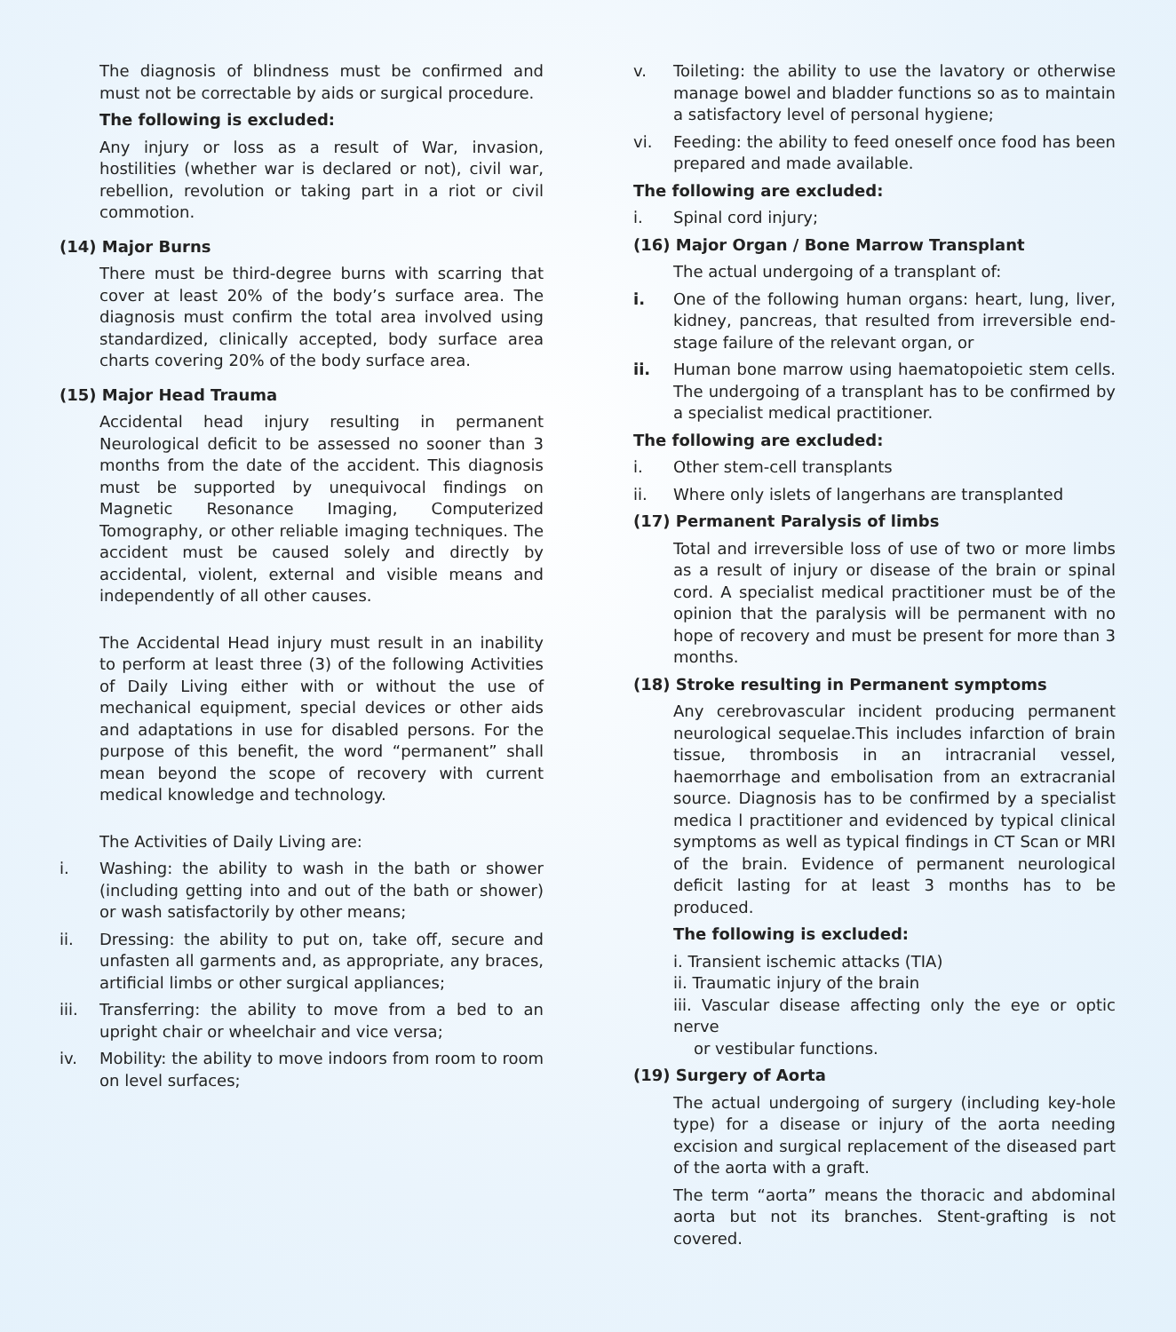The diagnosis of blindness must be confirmed and must not be correctable by aids or surgical procedure.
The following is excluded:
Any injury or loss as a result of War, invasion, hostilities (whether war is declared or not), civil war, rebellion, revolution or taking part in a riot or civil commotion.
(14) Major Burns
There must be third-degree burns with scarring that cover at least 20% of the body’s surface area. The diagnosis must confirm the total area involved using standardized, clinically accepted, body surface area charts covering 20% of the body surface area.
(15) Major Head Trauma
Accidental head injury resulting in permanent Neurological deficit to be assessed no sooner than 3 months from the date of the accident. This diagnosis must be supported by unequivocal findings on Magnetic Resonance Imaging, Computerized Tomography, or other reliable imaging techniques. The accident must be caused solely and directly by accidental, violent, external and visible means and independently of all other causes.
The Accidental Head injury must result in an inability to perform at least three (3) of the following Activities of Daily Living either with or without the use of mechanical equipment, special devices or other aids and adaptations in use for disabled persons. For the purpose of this benefit, the word “permanent” shall mean beyond the scope of recovery with current medical knowledge and technology.
The Activities of Daily Living are:
i. Washing: the ability to wash in the bath or shower (including getting into and out of the bath or shower) or wash satisfactorily by other means;
ii. Dressing: the ability to put on, take off, secure and unfasten all garments and, as appropriate, any braces, artificial limbs or other surgical appliances;
iii. Transferring: the ability to move from a bed to an upright chair or wheelchair and vice versa;
iv. Mobility: the ability to move indoors from room to room on level surfaces;
v. Toileting: the ability to use the lavatory or otherwise manage bowel and bladder functions so as to maintain a satisfactory level of personal hygiene;
vi. Feeding: the ability to feed oneself once food has been prepared and made available.
The following are excluded:
i. Spinal cord injury;
(16) Major Organ / Bone Marrow Transplant
The actual undergoing of a transplant of:
i. One of the following human organs: heart, lung, liver, kidney, pancreas, that resulted from irreversible end-stage failure of the relevant organ, or
ii. Human bone marrow using haematopoietic stem cells. The undergoing of a transplant has to be confirmed by a specialist medical practitioner.
The following are excluded:
i. Other stem-cell transplants
ii. Where only islets of langerhans are transplanted
(17) Permanent Paralysis of limbs
Total and irreversible loss of use of two or more limbs as a result of injury or disease of the brain or spinal cord. A specialist medical practitioner must be of the opinion that the paralysis will be permanent with no hope of recovery and must be present for more than 3 months.
(18) Stroke resulting in Permanent symptoms
Any cerebrovascular incident producing permanent neurological sequelae.This includes infarction of brain tissue, thrombosis in an intracranial vessel, haemorrhage and embolisation from an extracranial source. Diagnosis has to be confirmed by a specialist medica l practitioner and evidenced by typical clinical symptoms as well as typical findings in CT Scan or MRI of the brain. Evidence of permanent neurological deficit lasting for at least 3 months has to be produced.
The following is excluded:
i. Transient ischemic attacks (TIA)
ii. Traumatic injury of the brain
iii. Vascular disease affecting only the eye or optic nerve
or vestibular functions.
(19) Surgery of Aorta
The actual undergoing of surgery (including key-hole type) for a disease or injury of the aorta needing excision and surgical replacement of the diseased part of the aorta with a graft.
The term “aorta” means the thoracic and abdominal aorta but not its branches. Stent-grafting is not covered.